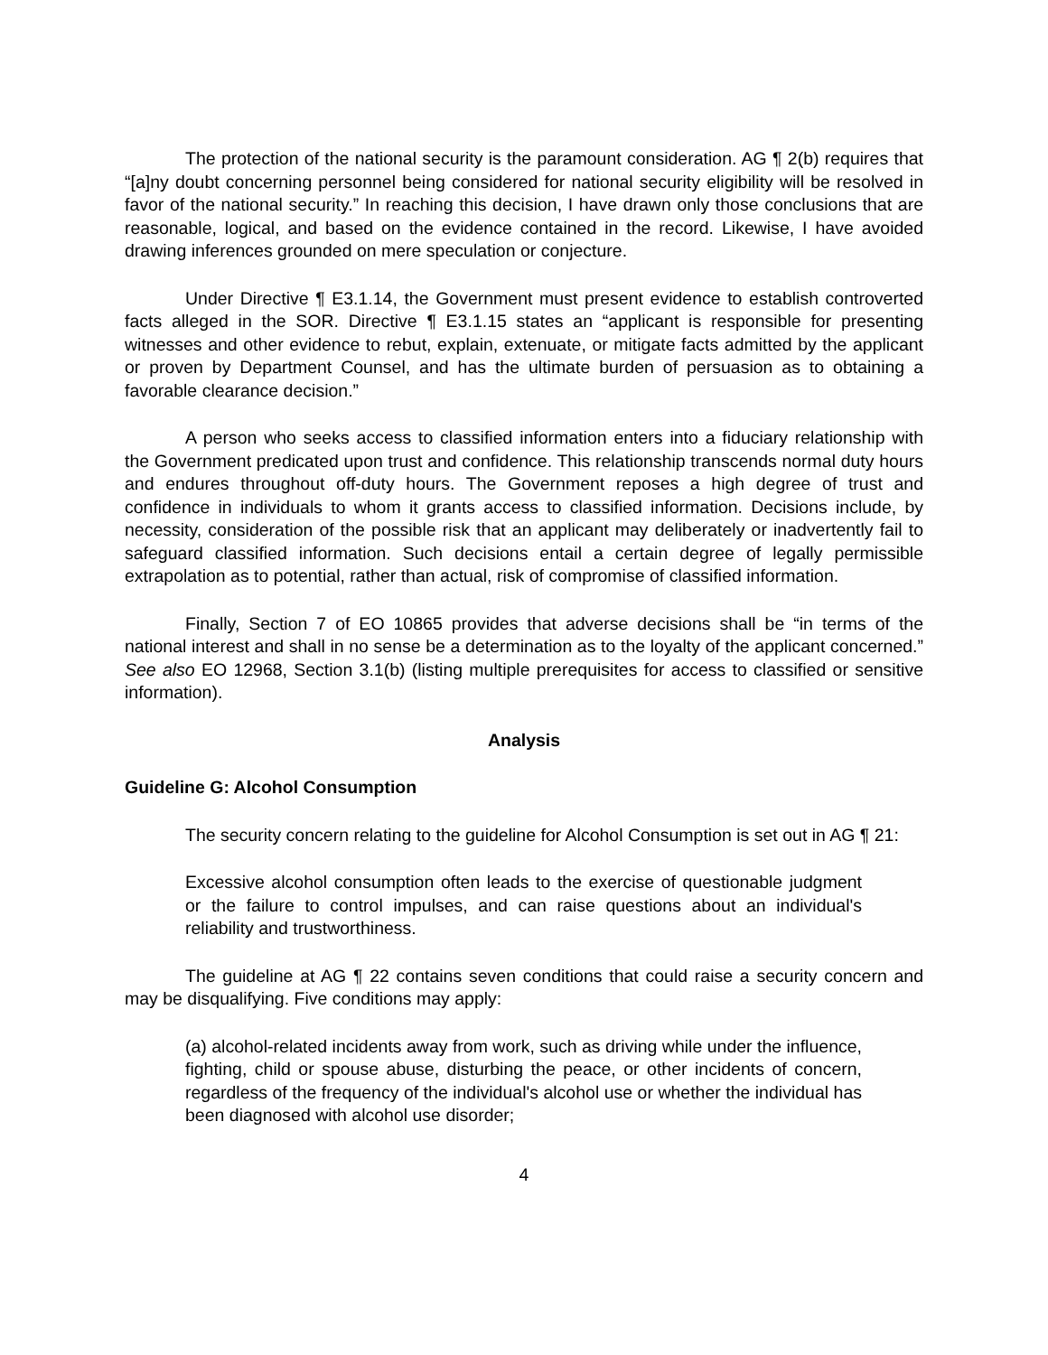The protection of the national security is the paramount consideration. AG ¶ 2(b) requires that “[a]ny doubt concerning personnel being considered for national security eligibility will be resolved in favor of the national security.” In reaching this decision, I have drawn only those conclusions that are reasonable, logical, and based on the evidence contained in the record. Likewise, I have avoided drawing inferences grounded on mere speculation or conjecture.
Under Directive ¶ E3.1.14, the Government must present evidence to establish controverted facts alleged in the SOR. Directive ¶ E3.1.15 states an “applicant is responsible for presenting witnesses and other evidence to rebut, explain, extenuate, or mitigate facts admitted by the applicant or proven by Department Counsel, and has the ultimate burden of persuasion as to obtaining a favorable clearance decision.”
A person who seeks access to classified information enters into a fiduciary relationship with the Government predicated upon trust and confidence. This relationship transcends normal duty hours and endures throughout off-duty hours. The Government reposes a high degree of trust and confidence in individuals to whom it grants access to classified information. Decisions include, by necessity, consideration of the possible risk that an applicant may deliberately or inadvertently fail to safeguard classified information. Such decisions entail a certain degree of legally permissible extrapolation as to potential, rather than actual, risk of compromise of classified information.
Finally, Section 7 of EO 10865 provides that adverse decisions shall be “in terms of the national interest and shall in no sense be a determination as to the loyalty of the applicant concerned.” See also EO 12968, Section 3.1(b) (listing multiple prerequisites for access to classified or sensitive information).
Analysis
Guideline G: Alcohol Consumption
The security concern relating to the guideline for Alcohol Consumption is set out in AG ¶ 21:
Excessive alcohol consumption often leads to the exercise of questionable judgment or the failure to control impulses, and can raise questions about an individual's reliability and trustworthiness.
The guideline at AG ¶ 22 contains seven conditions that could raise a security concern and may be disqualifying. Five conditions may apply:
(a) alcohol-related incidents away from work, such as driving while under the influence, fighting, child or spouse abuse, disturbing the peace, or other incidents of concern, regardless of the frequency of the individual's alcohol use or whether the individual has been diagnosed with alcohol use disorder;
4